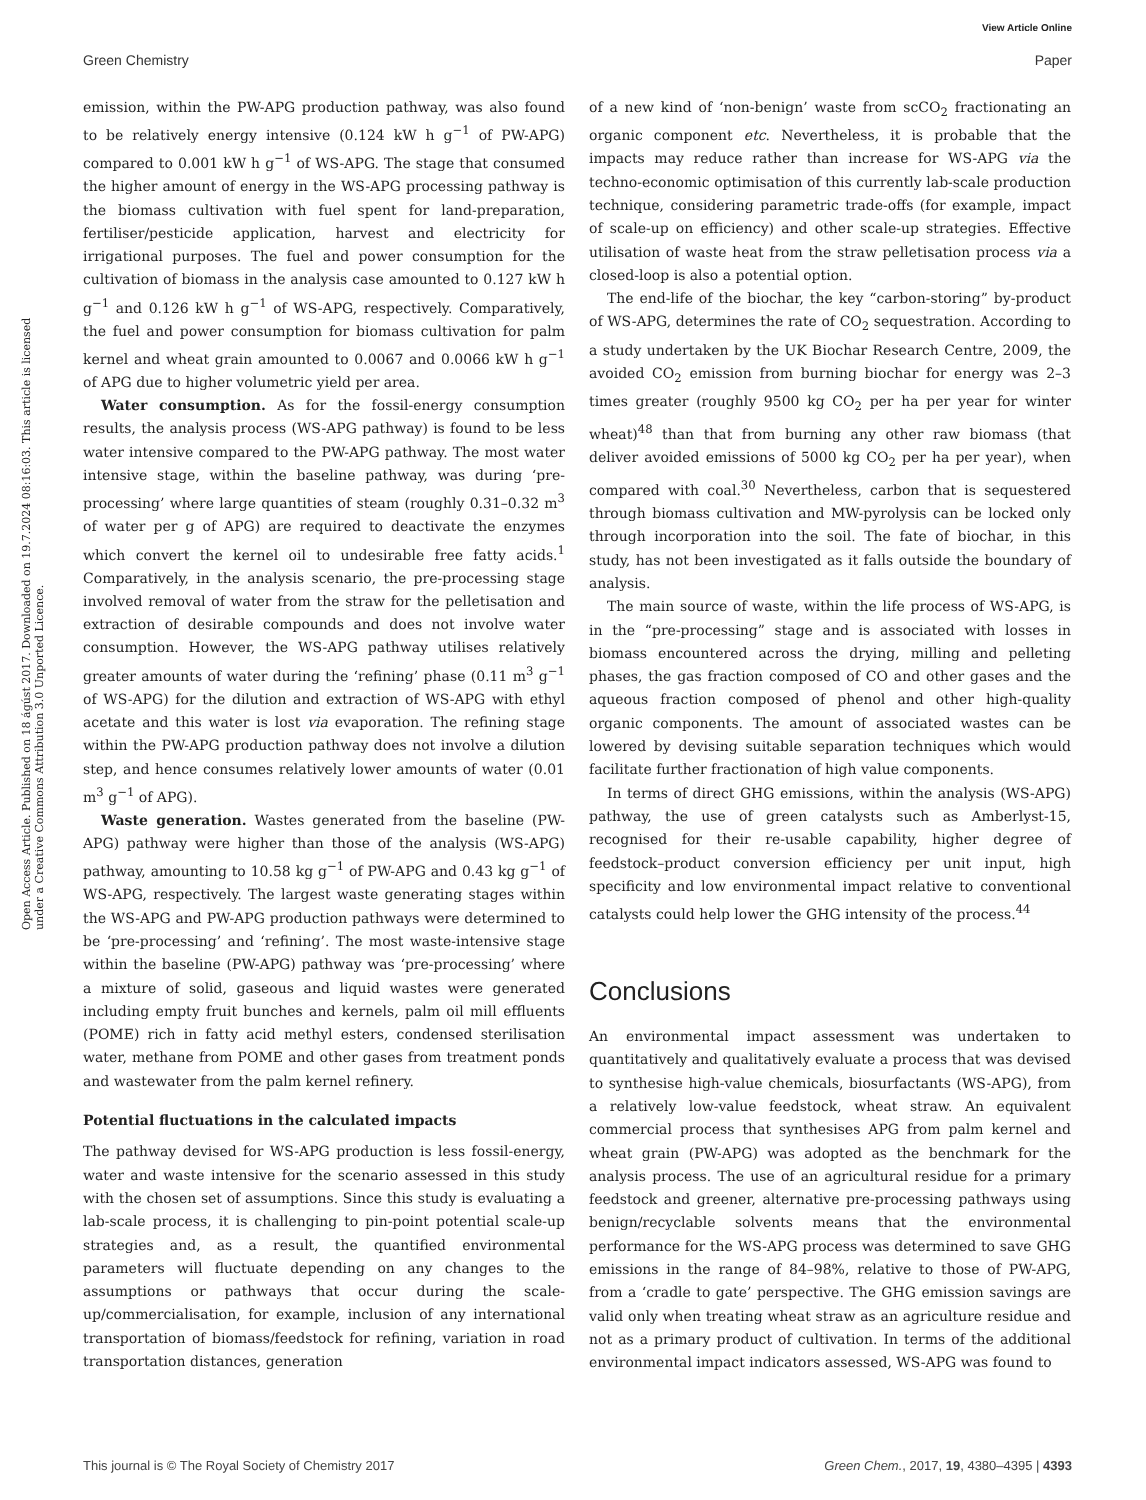View Article Online
Green Chemistry Paper
Open Access Article. Published on 18 ágúst 2017. Downloaded on 19.7.2024 08:16:03. This article is licensed under a Creative Commons Attribution 3.0 Unported Licence.
emission, within the PW-APG production pathway, was also found to be relatively energy intensive (0.124 kW h g<sup>−1</sup> of PW-APG) compared to 0.001 kW h g<sup>−1</sup> of WS-APG. The stage that consumed the higher amount of energy in the WS-APG processing pathway is the biomass cultivation with fuel spent for land-preparation, fertiliser/pesticide application, harvest and electricity for irrigational purposes. The fuel and power consumption for the cultivation of biomass in the analysis case amounted to 0.127 kW h g<sup>−1</sup> and 0.126 kW h g<sup>−1</sup> of WS-APG, respectively. Comparatively, the fuel and power consumption for biomass cultivation for palm kernel and wheat grain amounted to 0.0067 and 0.0066 kW h g<sup>−1</sup> of APG due to higher volumetric yield per area.
Water consumption. As for the fossil-energy consumption results, the analysis process (WS-APG pathway) is found to be less water intensive compared to the PW-APG pathway. The most water intensive stage, within the baseline pathway, was during ‘pre-processing’ where large quantities of steam (roughly 0.31–0.32 m<sup>3</sup> of water per g of APG) are required to deactivate the enzymes which convert the kernel oil to undesirable free fatty acids.<sup>1</sup> Comparatively, in the analysis scenario, the pre-processing stage involved removal of water from the straw for the pelletisation and extraction of desirable compounds and does not involve water consumption. However, the WS-APG pathway utilises relatively greater amounts of water during the ‘refining’ phase (0.11 m<sup>3</sup> g<sup>−1</sup> of WS-APG) for the dilution and extraction of WS-APG with ethyl acetate and this water is lost via evaporation. The refining stage within the PW-APG production pathway does not involve a dilution step, and hence consumes relatively lower amounts of water (0.01 m<sup>3</sup> g<sup>−1</sup> of APG).
Waste generation. Wastes generated from the baseline (PW-APG) pathway were higher than those of the analysis (WS-APG) pathway, amounting to 10.58 kg g<sup>−1</sup> of PW-APG and 0.43 kg g<sup>−1</sup> of WS-APG, respectively. The largest waste generating stages within the WS-APG and PW-APG production pathways were determined to be ‘pre-processing’ and ‘refining’. The most waste-intensive stage within the baseline (PW-APG) pathway was ‘pre-processing’ where a mixture of solid, gaseous and liquid wastes were generated including empty fruit bunches and kernels, palm oil mill effluents (POME) rich in fatty acid methyl esters, condensed sterilisation water, methane from POME and other gases from treatment ponds and wastewater from the palm kernel refinery.
Potential fluctuations in the calculated impacts
The pathway devised for WS-APG production is less fossil-energy, water and waste intensive for the scenario assessed in this study with the chosen set of assumptions. Since this study is evaluating a lab-scale process, it is challenging to pin-point potential scale-up strategies and, as a result, the quantified environmental parameters will fluctuate depending on any changes to the assumptions or pathways that occur during the scale-up/commercialisation, for example, inclusion of any international transportation of biomass/feedstock for refining, variation in road transportation distances, generation
of a new kind of ‘non-benign’ waste from scCO<sub>2</sub> fractionating an organic component etc. Nevertheless, it is probable that the impacts may reduce rather than increase for WS-APG via the techno-economic optimisation of this currently lab-scale production technique, considering parametric trade-offs (for example, impact of scale-up on efficiency) and other scale-up strategies. Effective utilisation of waste heat from the straw pelletisation process via a closed-loop is also a potential option.
The end-life of the biochar, the key “carbon-storing” by-product of WS-APG, determines the rate of CO<sub>2</sub> sequestration. According to a study undertaken by the UK Biochar Research Centre, 2009, the avoided CO<sub>2</sub> emission from burning biochar for energy was 2–3 times greater (roughly 9500 kg CO<sub>2</sub> per ha per year for winter wheat)<sup>48</sup> than that from burning any other raw biomass (that deliver avoided emissions of 5000 kg CO<sub>2</sub> per ha per year), when compared with coal.<sup>30</sup> Nevertheless, carbon that is sequestered through biomass cultivation and MW-pyrolysis can be locked only through incorporation into the soil. The fate of biochar, in this study, has not been investigated as it falls outside the boundary of analysis.
The main source of waste, within the life process of WS-APG, is in the “pre-processing” stage and is associated with losses in biomass encountered across the drying, milling and pelleting phases, the gas fraction composed of CO and other gases and the aqueous fraction composed of phenol and other high-quality organic components. The amount of associated wastes can be lowered by devising suitable separation techniques which would facilitate further fractionation of high value components.
In terms of direct GHG emissions, within the analysis (WS-APG) pathway, the use of green catalysts such as Amberlyst-15, recognised for their re-usable capability, higher degree of feedstock–product conversion efficiency per unit input, high specificity and low environmental impact relative to conventional catalysts could help lower the GHG intensity of the process.<sup>44</sup>
Conclusions
An environmental impact assessment was undertaken to quantitatively and qualitatively evaluate a process that was devised to synthesise high-value chemicals, biosurfactants (WS-APG), from a relatively low-value feedstock, wheat straw. An equivalent commercial process that synthesises APG from palm kernel and wheat grain (PW-APG) was adopted as the benchmark for the analysis process. The use of an agricultural residue for a primary feedstock and greener, alternative pre-processing pathways using benign/recyclable solvents means that the environmental performance for the WS-APG process was determined to save GHG emissions in the range of 84–98%, relative to those of PW-APG, from a ‘cradle to gate’ perspective. The GHG emission savings are valid only when treating wheat straw as an agriculture residue and not as a primary product of cultivation. In terms of the additional environmental impact indicators assessed, WS-APG was found to
This journal is © The Royal Society of Chemistry 2017 Green Chem., 2017, 19, 4380–4395 | 4393